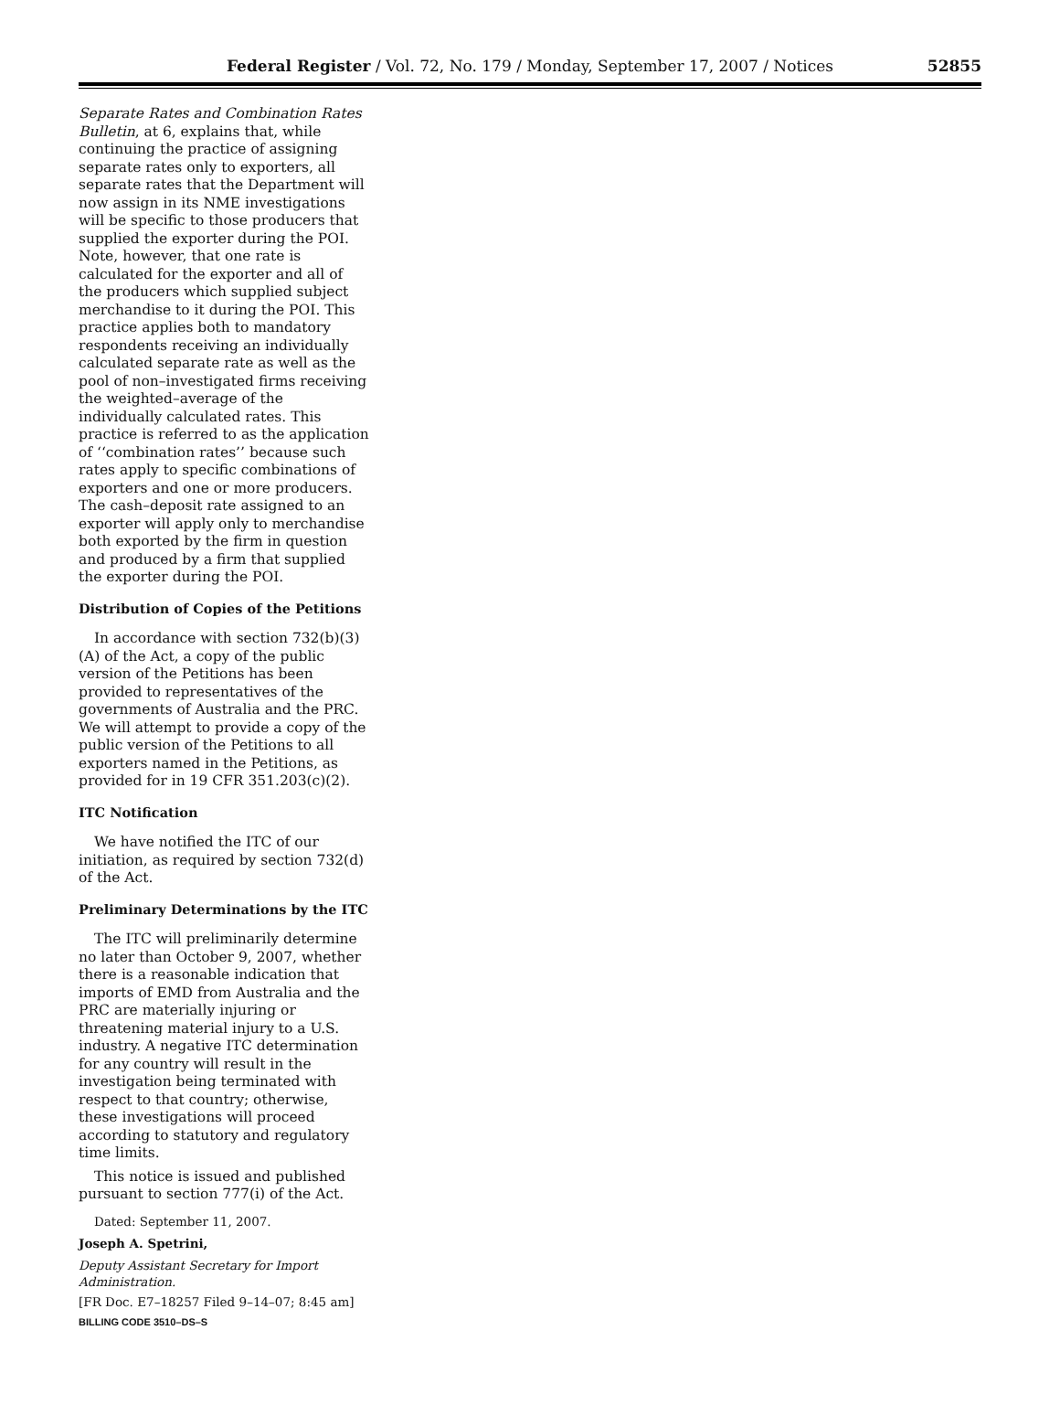Federal Register / Vol. 72, No. 179 / Monday, September 17, 2007 / Notices
52855
Separate Rates and Combination Rates Bulletin, at 6, explains that, while continuing the practice of assigning separate rates only to exporters, all separate rates that the Department will now assign in its NME investigations will be specific to those producers that supplied the exporter during the POI. Note, however, that one rate is calculated for the exporter and all of the producers which supplied subject merchandise to it during the POI. This practice applies both to mandatory respondents receiving an individually calculated separate rate as well as the pool of non–investigated firms receiving the weighted–average of the individually calculated rates. This practice is referred to as the application of ‘‘combination rates’’ because such rates apply to specific combinations of exporters and one or more producers. The cash–deposit rate assigned to an exporter will apply only to merchandise both exported by the firm in question and produced by a firm that supplied the exporter during the POI.
Distribution of Copies of the Petitions
In accordance with section 732(b)(3)(A) of the Act, a copy of the public version of the Petitions has been provided to representatives of the governments of Australia and the PRC. We will attempt to provide a copy of the public version of the Petitions to all exporters named in the Petitions, as provided for in 19 CFR 351.203(c)(2).
ITC Notification
We have notified the ITC of our initiation, as required by section 732(d) of the Act.
Preliminary Determinations by the ITC
The ITC will preliminarily determine no later than October 9, 2007, whether there is a reasonable indication that imports of EMD from Australia and the PRC are materially injuring or threatening material injury to a U.S. industry. A negative ITC determination for any country will result in the investigation being terminated with respect to that country; otherwise, these investigations will proceed according to statutory and regulatory time limits.
This notice is issued and published pursuant to section 777(i) of the Act.
Dated: September 11, 2007.
Joseph A. Spetrini,
Deputy Assistant Secretary for Import Administration.
[FR Doc. E7–18257 Filed 9–14–07; 8:45 am]
BILLING CODE 3510–DS–S